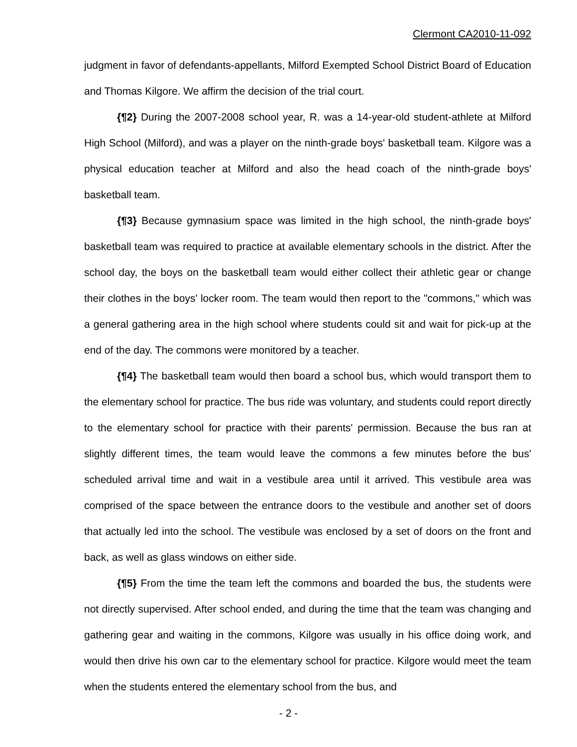Clermont CA2010-11-092
judgment in favor of defendants-appellants, Milford Exempted School District Board of Education and Thomas Kilgore. We affirm the decision of the trial court.
{¶2} During the 2007-2008 school year, R. was a 14-year-old student-athlete at Milford High School (Milford), and was a player on the ninth-grade boys' basketball team. Kilgore was a physical education teacher at Milford and also the head coach of the ninth-grade boys' basketball team.
{¶3} Because gymnasium space was limited in the high school, the ninth-grade boys' basketball team was required to practice at available elementary schools in the district. After the school day, the boys on the basketball team would either collect their athletic gear or change their clothes in the boys' locker room. The team would then report to the "commons," which was a general gathering area in the high school where students could sit and wait for pick-up at the end of the day. The commons were monitored by a teacher.
{¶4} The basketball team would then board a school bus, which would transport them to the elementary school for practice. The bus ride was voluntary, and students could report directly to the elementary school for practice with their parents' permission. Because the bus ran at slightly different times, the team would leave the commons a few minutes before the bus' scheduled arrival time and wait in a vestibule area until it arrived. This vestibule area was comprised of the space between the entrance doors to the vestibule and another set of doors that actually led into the school. The vestibule was enclosed by a set of doors on the front and back, as well as glass windows on either side.
{¶5} From the time the team left the commons and boarded the bus, the students were not directly supervised. After school ended, and during the time that the team was changing and gathering gear and waiting in the commons, Kilgore was usually in his office doing work, and would then drive his own car to the elementary school for practice. Kilgore would meet the team when the students entered the elementary school from the bus, and
- 2 -